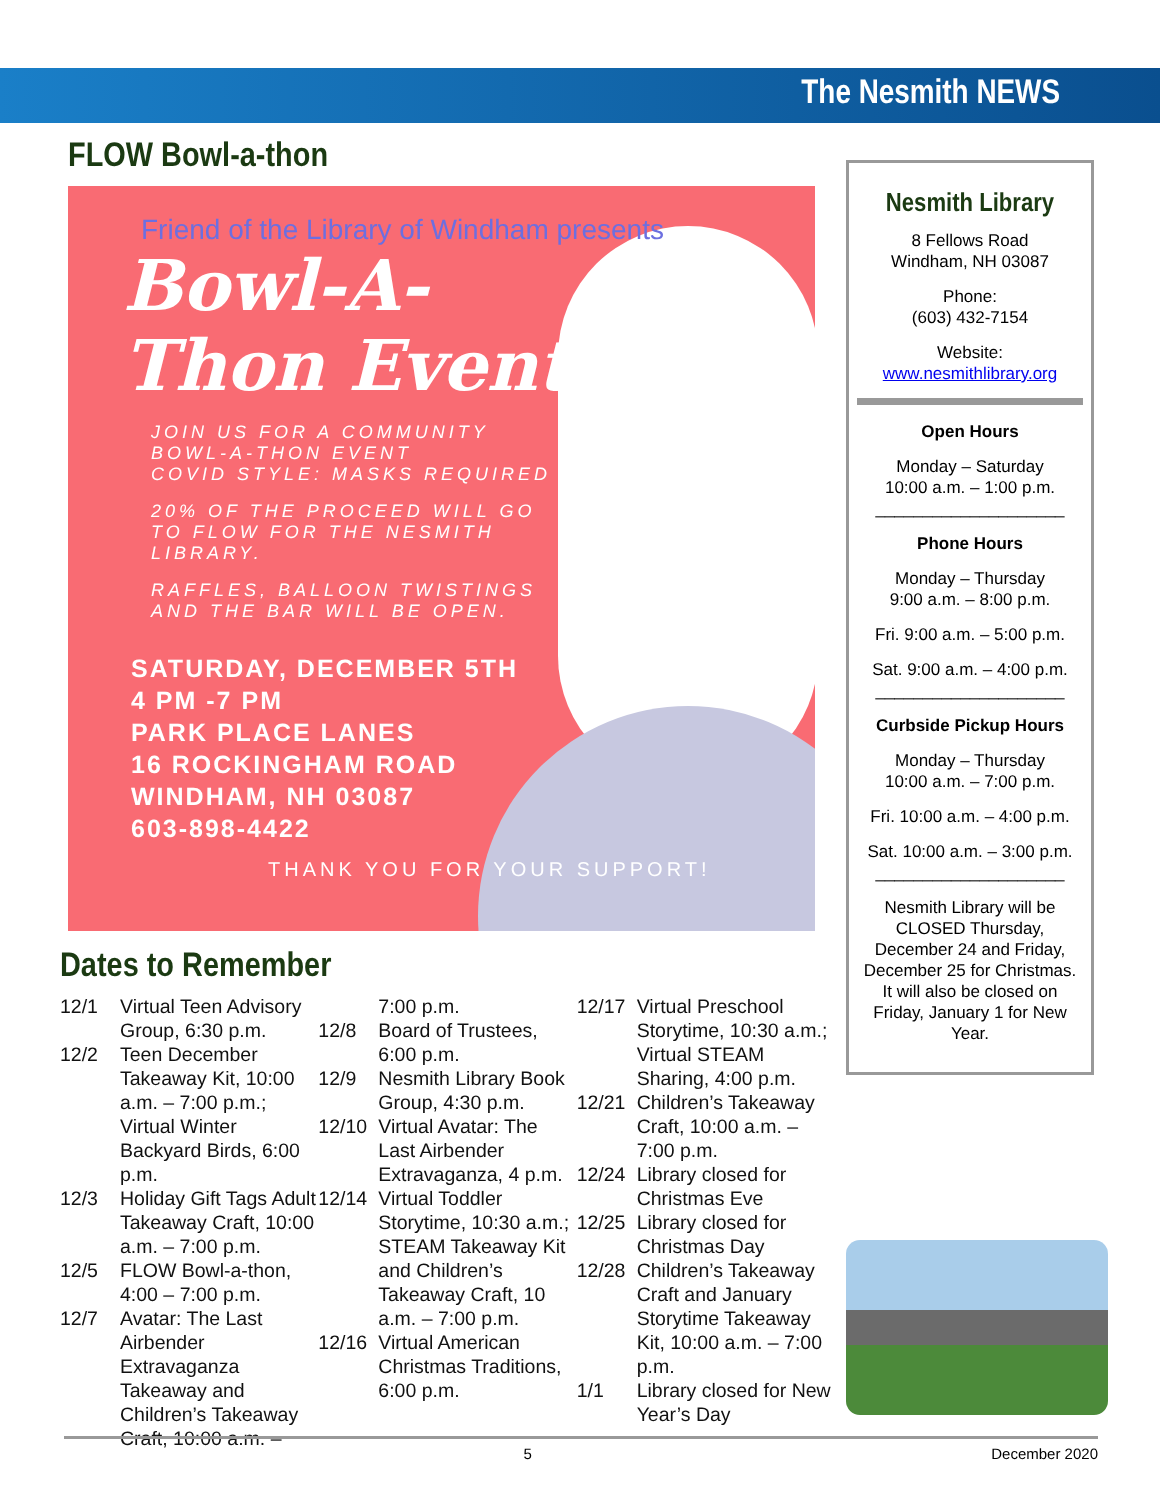The Nesmith NEWS
FLOW Bowl-a-thon
Friend of the Library of Windham presents
Bowl-A-
Thon Event
JOIN US FOR A COMMUNITY
BOWL-A-THON EVENT
COVID STYLE: MASKS REQUIRED
20% OF THE PROCEED WILL GO
TO FLOW FOR THE NESMITH
LIBRARY.
RAFFLES, BALLOON TWISTINGS
AND THE BAR WILL BE OPEN.
SATURDAY, DECEMBER 5TH
4 PM -7 PM
PARK PLACE LANES
16 ROCKINGHAM ROAD
WINDHAM, NH 03087
603-898-4422
THANK YOU FOR YOUR SUPPORT!
Dates to Remember
12/1 Virtual Teen Advisory Group, 6:30 p.m.
12/2 Teen December Takeaway Kit, 10:00 a.m. – 7:00 p.m.; Virtual Winter Backyard Birds, 6:00 p.m.
12/3 Holiday Gift Tags Adult Takeaway Craft, 10:00 a.m. – 7:00 p.m.
12/5 FLOW Bowl-a-thon, 4:00 – 7:00 p.m.
12/7 Avatar: The Last Airbender Extravaganza Takeaway and Children’s Takeaway Craft, 10:00 a.m. –
7:00 p.m.
12/8 Board of Trustees, 6:00 p.m.
12/9 Nesmith Library Book Group, 4:30 p.m.
12/10 Virtual Avatar: The Last Airbender Extravaganza, 4 p.m.
12/14 Virtual Toddler Storytime, 10:30 a.m.; STEAM Takeaway Kit and Children’s Takeaway Craft, 10 a.m. – 7:00 p.m.
12/16 Virtual American Christmas Traditions, 6:00 p.m.
12/17 Virtual Preschool Storytime, 10:30 a.m.; Virtual STEAM Sharing, 4:00 p.m.
12/21 Children’s Takeaway Craft, 10:00 a.m. – 7:00 p.m.
12/24 Library closed for Christmas Eve
12/25 Library closed for Christmas Day
12/28 Children’s Takeaway Craft and January Storytime Takeaway Kit, 10:00 a.m. – 7:00 p.m.
1/1 Library closed for New Year’s Day
Nesmith Library
8 Fellows Road
Windham, NH 03087
Phone:
(603) 432-7154
Website:
www.nesmithlibrary.org
Open Hours
Monday – Saturday
10:00 a.m. – 1:00 p.m.
____________________
Phone Hours
Monday – Thursday
9:00 a.m. – 8:00 p.m.
Fri. 9:00 a.m. – 5:00 p.m.
Sat. 9:00 a.m. – 4:00 p.m.
____________________
Curbside Pickup Hours
Monday – Thursday
10:00 a.m. – 7:00 p.m.
Fri. 10:00 a.m. – 4:00 p.m.
Sat. 10:00 a.m. – 3:00 p.m.
____________________
Nesmith Library will be CLOSED Thursday, December 24 and Friday, December 25 for Christmas. It will also be closed on Friday, January 1 for New Year.
5 December 2020